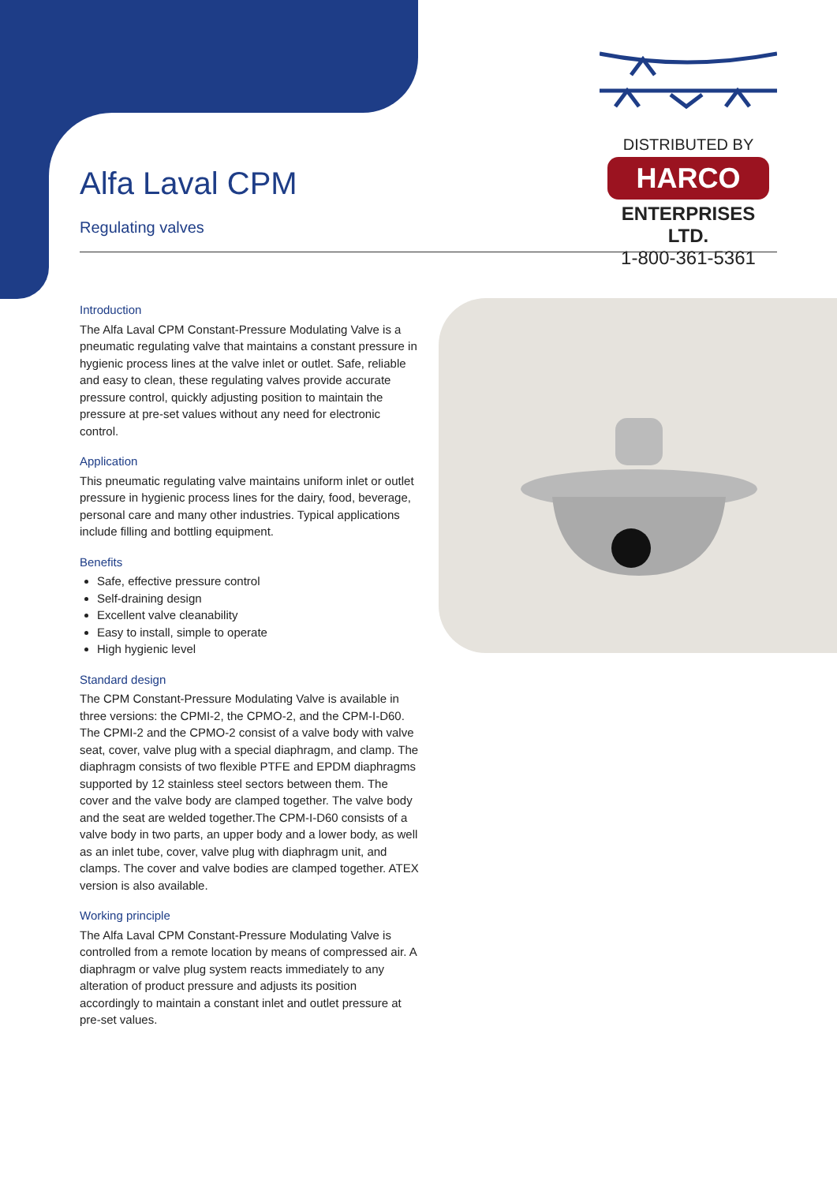DISTRIBUTED BY
HARCO
ENTERPRISES LTD.
1-800-361-5361
Alfa Laval CPM
Regulating valves
Introduction
The Alfa Laval CPM Constant-Pressure Modulating Valve is a pneumatic regulating valve that maintains a constant pressure in hygienic process lines at the valve inlet or outlet. Safe, reliable and easy to clean, these regulating valves provide accurate pressure control, quickly adjusting position to maintain the pressure at pre-set values without any need for electronic control.
Application
This pneumatic regulating valve maintains uniform inlet or outlet pressure in hygienic process lines for the dairy, food, beverage, personal care and many other industries. Typical applications include filling and bottling equipment.
Benefits
Safe, effective pressure control
Self-draining design
Excellent valve cleanability
Easy to install, simple to operate
High hygienic level
Standard design
The CPM Constant-Pressure Modulating Valve is available in three versions: the CPMI-2, the CPMO-2, and the CPM-I-D60. The CPMI-2 and the CPMO-2 consist of a valve body with valve seat, cover, valve plug with a special diaphragm, and clamp. The diaphragm consists of two flexible PTFE and EPDM diaphragms supported by 12 stainless steel sectors between them. The cover and the valve body are clamped together. The valve body and the seat are welded together.The CPM-I-D60 consists of a valve body in two parts, an upper body and a lower body, as well as an inlet tube, cover, valve plug with diaphragm unit, and clamps. The cover and valve bodies are clamped together. ATEX version is also available.
Working principle
The Alfa Laval CPM Constant-Pressure Modulating Valve is controlled from a remote location by means of compressed air. A diaphragm or valve plug system reacts immediately to any alteration of product pressure and adjusts its position accordingly to maintain a constant inlet and outlet pressure at pre-set values.